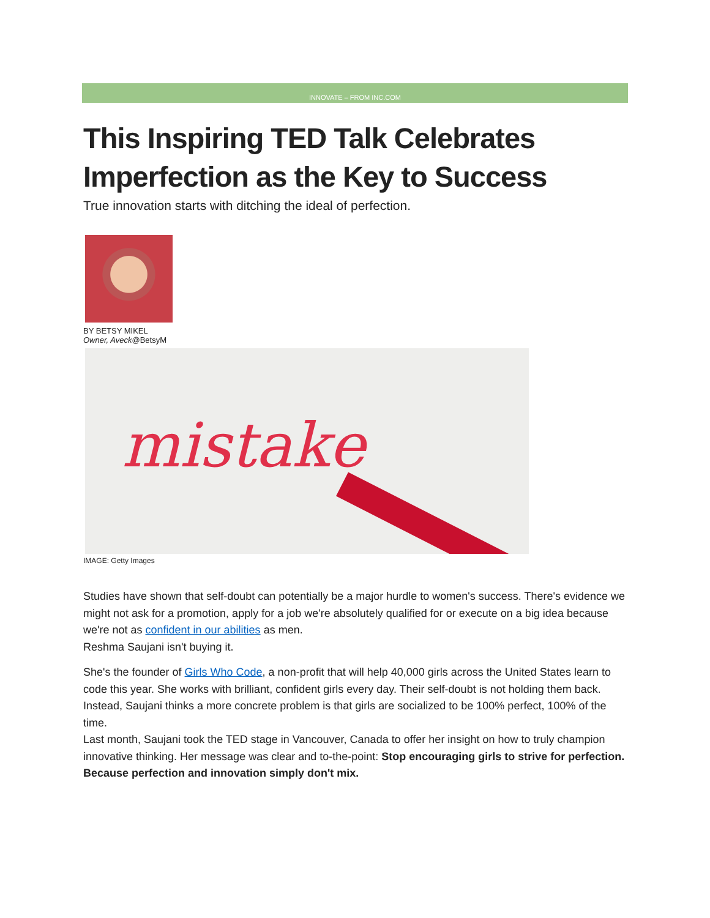INNOVATE – FROM INC.COM
This Inspiring TED Talk Celebrates Imperfection as the Key to Success
True innovation starts with ditching the ideal of perfection.
BY BETSY MIKEL
Owner, Aveck@BetsyM
mistake
IMAGE: Getty Images
Studies have shown that self-doubt can potentially be a major hurdle to women's success. There's evidence we might not ask for a promotion, apply for a job we're absolutely qualified for or execute on a big idea because we're not as confident in our abilities as men.
Reshma Saujani isn't buying it.
She's the founder of Girls Who Code, a non-profit that will help 40,000 girls across the United States learn to code this year. She works with brilliant, confident girls every day. Their self-doubt is not holding them back. Instead, Saujani thinks a more concrete problem is that girls are socialized to be 100% perfect, 100% of the time.
Last month, Saujani took the TED stage in Vancouver, Canada to offer her insight on how to truly champion innovative thinking. Her message was clear and to-the-point: Stop encouraging girls to strive for perfection. Because perfection and innovation simply don't mix.